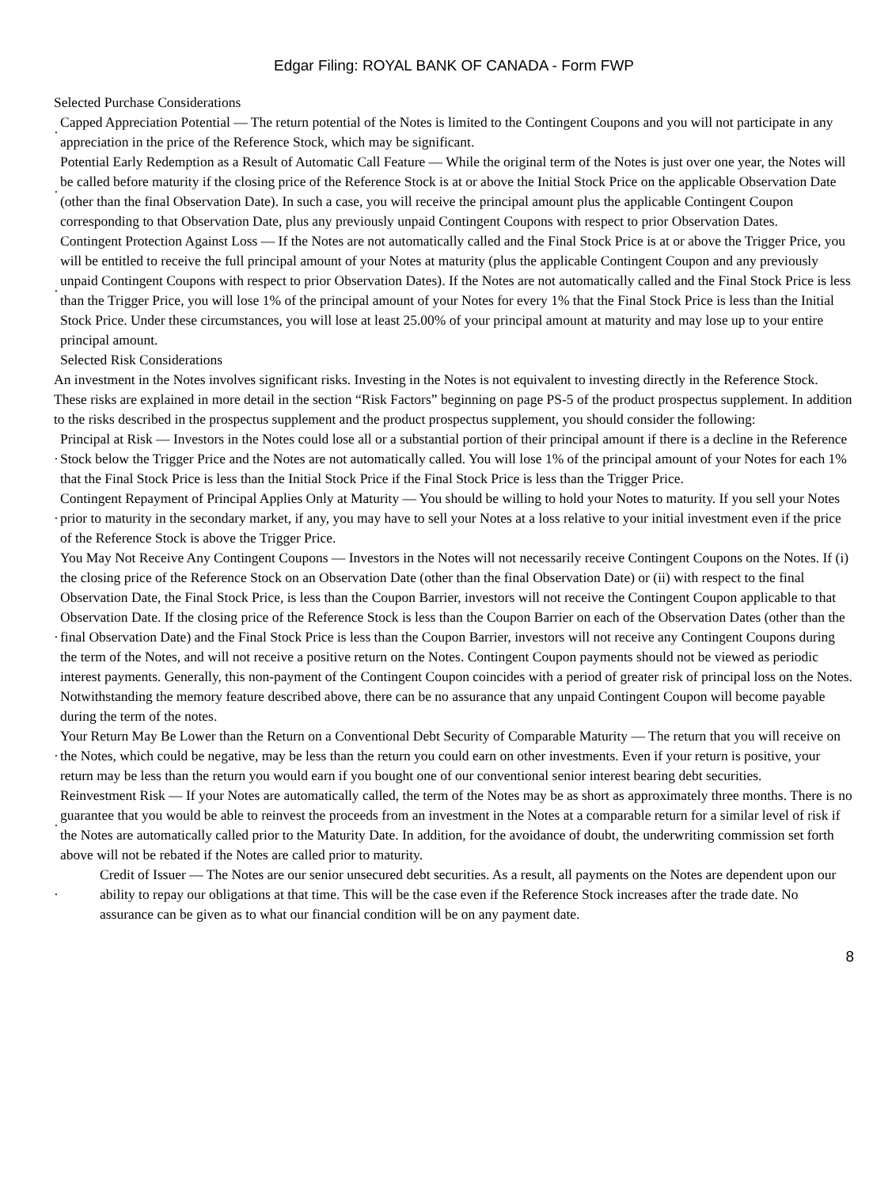Edgar Filing: ROYAL BANK OF CANADA - Form FWP
Selected Purchase Considerations
· Capped Appreciation Potential — The return potential of the Notes is limited to the Contingent Coupons and you will not participate in any appreciation in the price of the Reference Stock, which may be significant.
· Potential Early Redemption as a Result of Automatic Call Feature — While the original term of the Notes is just over one year, the Notes will be called before maturity if the closing price of the Reference Stock is at or above the Initial Stock Price on the applicable Observation Date (other than the final Observation Date). In such a case, you will receive the principal amount plus the applicable Contingent Coupon corresponding to that Observation Date, plus any previously unpaid Contingent Coupons with respect to prior Observation Dates.
· Contingent Protection Against Loss — If the Notes are not automatically called and the Final Stock Price is at or above the Trigger Price, you will be entitled to receive the full principal amount of your Notes at maturity (plus the applicable Contingent Coupon and any previously unpaid Contingent Coupons with respect to prior Observation Dates). If the Notes are not automatically called and the Final Stock Price is less than the Trigger Price, you will lose 1% of the principal amount of your Notes for every 1% that the Final Stock Price is less than the Initial Stock Price. Under these circumstances, you will lose at least 25.00% of your principal amount at maturity and may lose up to your entire principal amount.
Selected Risk Considerations
An investment in the Notes involves significant risks. Investing in the Notes is not equivalent to investing directly in the Reference Stock. These risks are explained in more detail in the section “Risk Factors” beginning on page PS-5 of the product prospectus supplement. In addition to the risks described in the prospectus supplement and the product prospectus supplement, you should consider the following:
· Principal at Risk — Investors in the Notes could lose all or a substantial portion of their principal amount if there is a decline in the Reference Stock below the Trigger Price and the Notes are not automatically called. You will lose 1% of the principal amount of your Notes for each 1% that the Final Stock Price is less than the Initial Stock Price if the Final Stock Price is less than the Trigger Price.
· Contingent Repayment of Principal Applies Only at Maturity — You should be willing to hold your Notes to maturity. If you sell your Notes prior to maturity in the secondary market, if any, you may have to sell your Notes at a loss relative to your initial investment even if the price of the Reference Stock is above the Trigger Price.
· You May Not Receive Any Contingent Coupons — Investors in the Notes will not necessarily receive Contingent Coupons on the Notes. If (i) the closing price of the Reference Stock on an Observation Date (other than the final Observation Date) or (ii) with respect to the final Observation Date, the Final Stock Price, is less than the Coupon Barrier, investors will not receive the Contingent Coupon applicable to that Observation Date. If the closing price of the Reference Stock is less than the Coupon Barrier on each of the Observation Dates (other than the final Observation Date) and the Final Stock Price is less than the Coupon Barrier, investors will not receive any Contingent Coupons during the term of the Notes, and will not receive a positive return on the Notes. Contingent Coupon payments should not be viewed as periodic interest payments. Generally, this non-payment of the Contingent Coupon coincides with a period of greater risk of principal loss on the Notes. Notwithstanding the memory feature described above, there can be no assurance that any unpaid Contingent Coupon will become payable during the term of the notes.
· Your Return May Be Lower than the Return on a Conventional Debt Security of Comparable Maturity — The return that you will receive on the Notes, which could be negative, may be less than the return you could earn on other investments. Even if your return is positive, your return may be less than the return you would earn if you bought one of our conventional senior interest bearing debt securities.
· Reinvestment Risk — If your Notes are automatically called, the term of the Notes may be as short as approximately three months. There is no guarantee that you would be able to reinvest the proceeds from an investment in the Notes at a comparable return for a similar level of risk if the Notes are automatically called prior to the Maturity Date. In addition, for the avoidance of doubt, the underwriting commission set forth above will not be rebated if the Notes are called prior to maturity.
· Credit of Issuer — The Notes are our senior unsecured debt securities. As a result, all payments on the Notes are dependent upon our ability to repay our obligations at that time. This will be the case even if the Reference Stock increases after the trade date. No assurance can be given as to what our financial condition will be on any payment date.
8